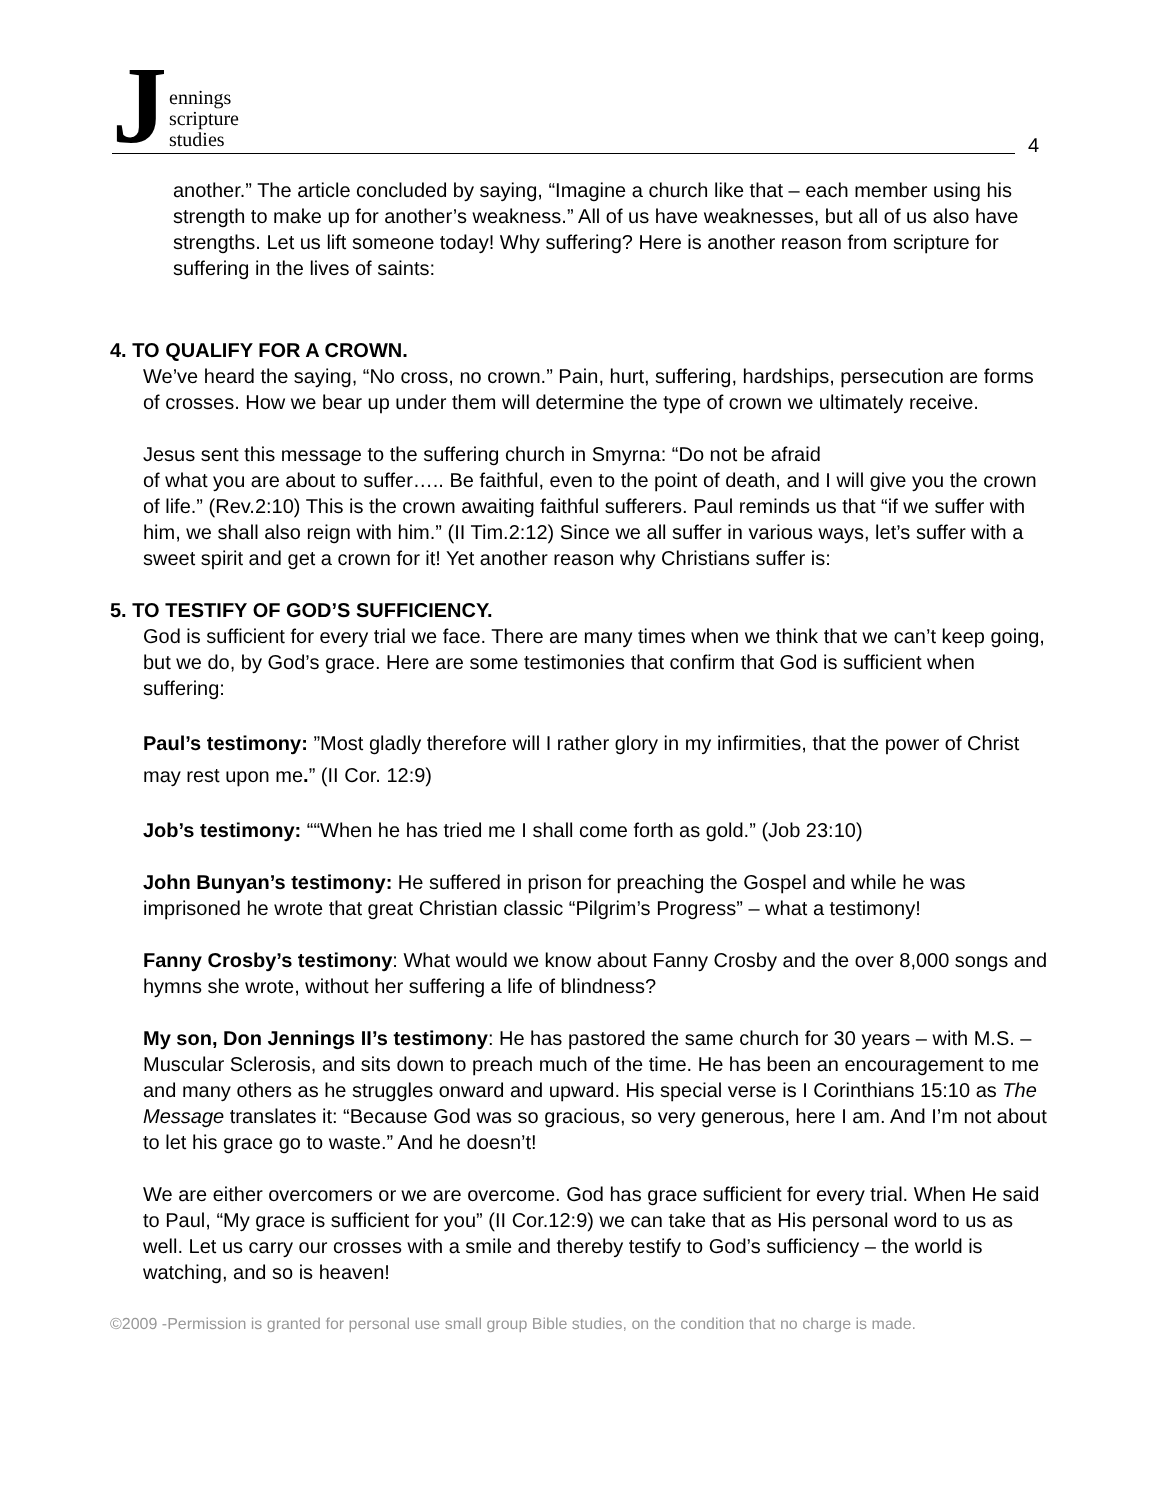J
ennings
scripture
studies
4
another.” The article concluded by saying, “Imagine a church like that – each member using his strength to make up for another’s weakness.” All of us have weaknesses, but all of us also have strengths. Let us lift someone today! Why suffering? Here is another reason from scripture for suffering in the lives of saints:
4. TO QUALIFY FOR A CROWN.
We’ve heard the saying, “No cross, no crown.” Pain, hurt, suffering, hardships, persecution are forms of crosses. How we bear up under them will determine the type of crown we ultimately receive.
Jesus sent this message to the suffering church in Smyrna: “Do not be afraid
of what you are about to suffer….. Be faithful, even to the point of death, and I will give you the crown of life.” (Rev.2:10) This is the crown awaiting faithful sufferers. Paul reminds us that “if we suffer with him, we shall also reign with him.” (II Tim.2:12) Since we all suffer in various ways, let’s suffer with a sweet spirit and get a crown for it! Yet another reason why Christians suffer is:
5. TO TESTIFY OF GOD’S SUFFICIENCY.
God is sufficient for every trial we face. There are many times when we think that we can’t keep going, but we do, by God’s grace. Here are some testimonies that confirm that God is sufficient when suffering:
Paul’s testimony: ”Most gladly therefore will I rather glory in my infirmities, that the power of Christ may rest upon me.” (II Cor. 12:9)
Job’s testimony: ““When he has tried me I shall come forth as gold.” (Job 23:10)
John Bunyan’s testimony: He suffered in prison for preaching the Gospel and while he was imprisoned he wrote that great Christian classic “Pilgrim’s Progress” – what a testimony!
Fanny Crosby’s testimony: What would we know about Fanny Crosby and the over 8,000 songs and hymns she wrote, without her suffering a life of blindness?
My son, Don Jennings II’s testimony: He has pastored the same church for 30 years – with M.S. – Muscular Sclerosis, and sits down to preach much of the time. He has been an encouragement to me and many others as he struggles onward and upward. His special verse is I Corinthians 15:10 as The Message translates it: “Because God was so gracious, so very generous, here I am. And I’m not about to let his grace go to waste.” And he doesn’t!
We are either overcomers or we are overcome. God has grace sufficient for every trial. When He said to Paul, “My grace is sufficient for you” (II Cor.12:9) we can take that as His personal word to us as well. Let us carry our crosses with a smile and thereby testify to God’s sufficiency – the world is watching, and so is heaven!
©2009 -Permission is granted for personal use small group Bible studies, on the condition that no charge is made.